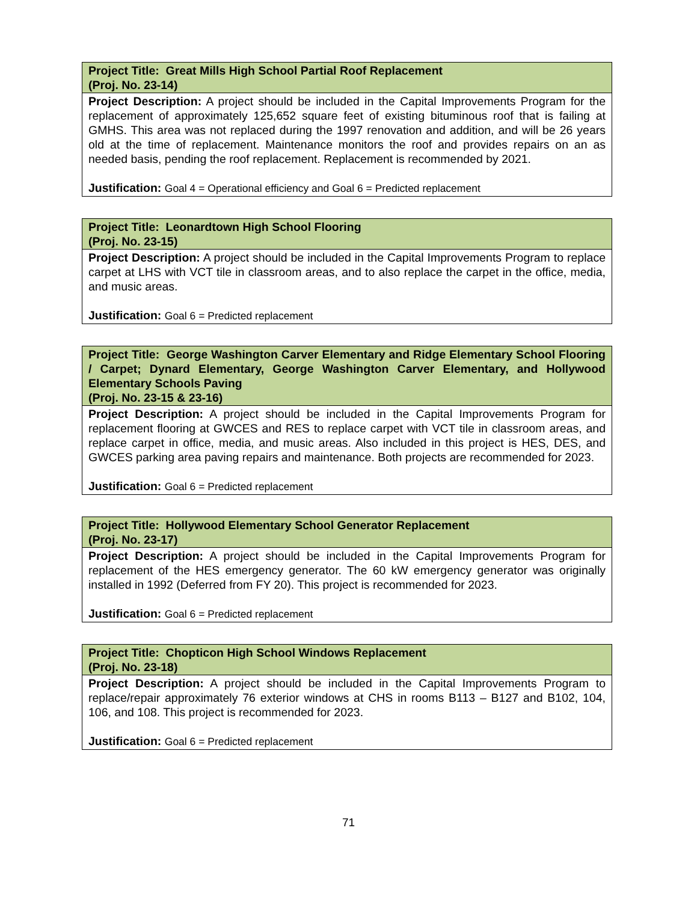| Project Title: Great Mills High School Partial Roof Replacement (Proj. No. 23-14) |
| Project Description: A project should be included in the Capital Improvements Program for the replacement of approximately 125,652 square feet of existing bituminous roof that is failing at GMHS. This area was not replaced during the 1997 renovation and addition, and will be 26 years old at the time of replacement. Maintenance monitors the roof and provides repairs on an as needed basis, pending the roof replacement. Replacement is recommended by 2021. Justification: Goal 4 = Operational efficiency and Goal 6 = Predicted replacement |
| Project Title: Leonardtown High School Flooring (Proj. No. 23-15) |
| Project Description: A project should be included in the Capital Improvements Program to replace carpet at LHS with VCT tile in classroom areas, and to also replace the carpet in the office, media, and music areas. Justification: Goal 6 = Predicted replacement |
| Project Title: George Washington Carver Elementary and Ridge Elementary School Flooring / Carpet; Dynard Elementary, George Washington Carver Elementary, and Hollywood Elementary Schools Paving (Proj. No. 23-15 & 23-16) |
| Project Description: A project should be included in the Capital Improvements Program for replacement flooring at GWCES and RES to replace carpet with VCT tile in classroom areas, and replace carpet in office, media, and music areas. Also included in this project is HES, DES, and GWCES parking area paving repairs and maintenance. Both projects are recommended for 2023. Justification: Goal 6 = Predicted replacement |
| Project Title: Hollywood Elementary School Generator Replacement (Proj. No. 23-17) |
| Project Description: A project should be included in the Capital Improvements Program for replacement of the HES emergency generator. The 60 kW emergency generator was originally installed in 1992 (Deferred from FY 20). This project is recommended for 2023. Justification: Goal 6 = Predicted replacement |
| Project Title: Chopticon High School Windows Replacement (Proj. No. 23-18) |
| Project Description: A project should be included in the Capital Improvements Program to replace/repair approximately 76 exterior windows at CHS in rooms B113 – B127 and B102, 104, 106, and 108. This project is recommended for 2023. Justification: Goal 6 = Predicted replacement |
71